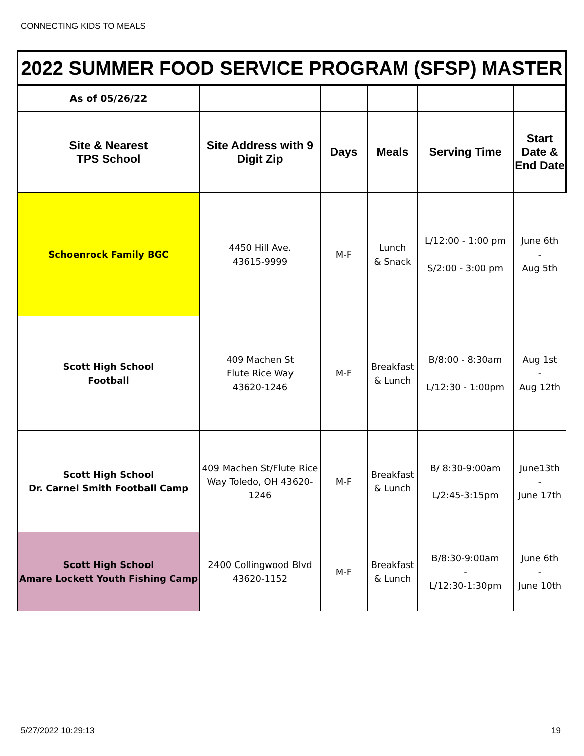CONNECTING KIDS TO MEALS
| 2022 SUMMER FOOD SERVICE PROGRAM (SFSP) MASTER | | | | | |
| --- | --- | --- | --- | --- | --- |
| As of 05/26/22 | | | | | |
| Site & Nearest TPS School | Site Address with 9 Digit Zip | Days | Meals | Serving Time | Start Date & End Date |
| Schoenrock Family BGC | 4450 Hill Ave. 43615-9999 | M-F | Lunch & Snack | L/12:00 - 1:00 pm S/2:00 - 3:00 pm | June 6th - Aug 5th |
| Scott High School Football | 409 Machen St Flute Rice Way 43620-1246 | M-F | Breakfast & Lunch | B/8:00 - 8:30am L/12:30 - 1:00pm | Aug 1st - Aug 12th |
| Scott High School Dr. Carnel Smith Football Camp | 409 Machen St/Flute Rice Way Toledo, OH 43620-1246 | M-F | Breakfast & Lunch | B/ 8:30-9:00am L/2:45-3:15pm | June13th - June 17th |
| Scott High School Amare Lockett Youth Fishing Camp | 2400 Collingwood Blvd 43620-1152 | M-F | Breakfast & Lunch | B/8:30-9:00am - L/12:30-1:30pm | June 6th - June 10th |
5/27/2022 10:29:13 19